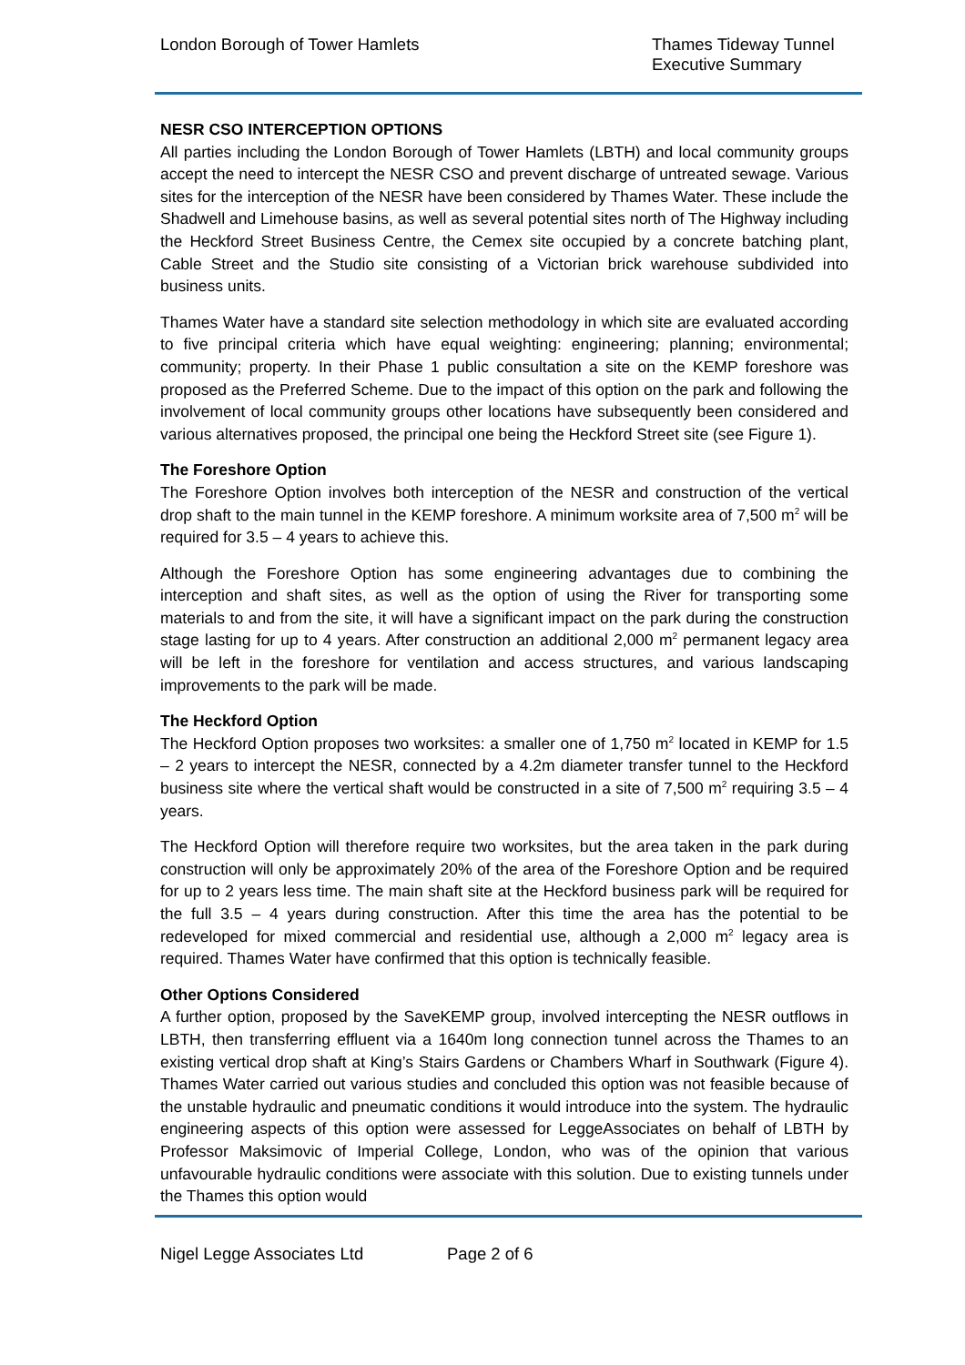London Borough of Tower Hamlets
Thames Tideway Tunnel
Executive Summary
NESR CSO INTERCEPTION OPTIONS
All parties including the London Borough of Tower Hamlets (LBTH) and local community groups accept the need to intercept the NESR CSO and prevent discharge of untreated sewage. Various sites for the interception of the NESR have been considered by Thames Water. These include the Shadwell and Limehouse basins, as well as several potential sites north of The Highway including the Heckford Street Business Centre, the Cemex site occupied by a concrete batching plant, Cable Street and the Studio site consisting of a Victorian brick warehouse subdivided into business units.
Thames Water have a standard site selection methodology in which site are evaluated according to five principal criteria which have equal weighting: engineering; planning; environmental; community; property. In their Phase 1 public consultation a site on the KEMP foreshore was proposed as the Preferred Scheme. Due to the impact of this option on the park and following the involvement of local community groups other locations have subsequently been considered and various alternatives proposed, the principal one being the Heckford Street site (see Figure 1).
The Foreshore Option
The Foreshore Option involves both interception of the NESR and construction of the vertical drop shaft to the main tunnel in the KEMP foreshore. A minimum worksite area of 7,500 m<sup>2</sup> will be required for 3.5 – 4 years to achieve this.
Although the Foreshore Option has some engineering advantages due to combining the interception and shaft sites, as well as the option of using the River for transporting some materials to and from the site, it will have a significant impact on the park during the construction stage lasting for up to 4 years. After construction an additional 2,000 m<sup>2</sup> permanent legacy area will be left in the foreshore for ventilation and access structures, and various landscaping improvements to the park will be made.
The Heckford Option
The Heckford Option proposes two worksites: a smaller one of 1,750 m<sup>2</sup> located in KEMP for 1.5 – 2 years to intercept the NESR, connected by a 4.2m diameter transfer tunnel to the Heckford business site where the vertical shaft would be constructed in a site of 7,500 m<sup>2</sup> requiring 3.5 – 4 years.
The Heckford Option will therefore require two worksites, but the area taken in the park during construction will only be approximately 20% of the area of the Foreshore Option and be required for up to 2 years less time. The main shaft site at the Heckford business park will be required for the full 3.5 – 4 years during construction. After this time the area has the potential to be redeveloped for mixed commercial and residential use, although a 2,000 m<sup>2</sup> legacy area is required. Thames Water have confirmed that this option is technically feasible.
Other Options Considered
A further option, proposed by the SaveKEMP group, involved intercepting the NESR outflows in LBTH, then transferring effluent via a 1640m long connection tunnel across the Thames to an existing vertical drop shaft at King’s Stairs Gardens or Chambers Wharf in Southwark (Figure 4). Thames Water carried out various studies and concluded this option was not feasible because of the unstable hydraulic and pneumatic conditions it would introduce into the system. The hydraulic engineering aspects of this option were assessed for LeggeAssociates on behalf of LBTH by Professor Maksimovic of Imperial College, London, who was of the opinion that various unfavourable hydraulic conditions were associate with this solution. Due to existing tunnels under the Thames this option would
Nigel Legge Associates Ltd Page 2 of 6